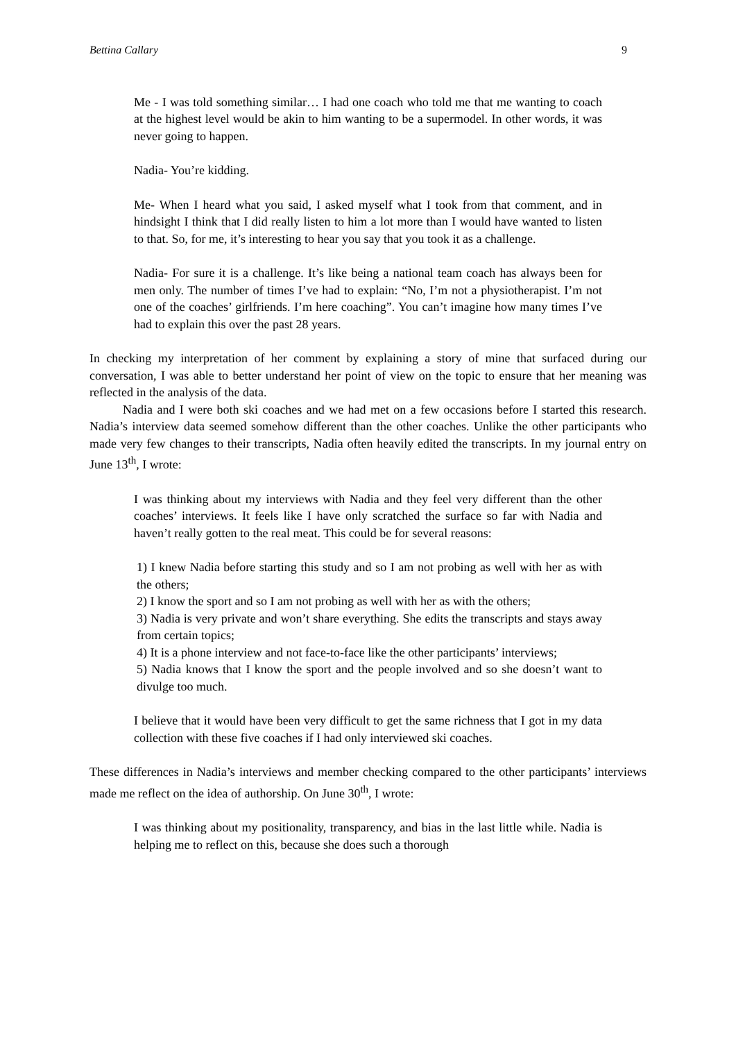Bettina Callary 9
Me - I was told something similar… I had one coach who told me that me wanting to coach at the highest level would be akin to him wanting to be a supermodel. In other words, it was never going to happen.
Nadia- You’re kidding.
Me- When I heard what you said, I asked myself what I took from that comment, and in hindsight I think that I did really listen to him a lot more than I would have wanted to listen to that. So, for me, it’s interesting to hear you say that you took it as a challenge.
Nadia- For sure it is a challenge. It’s like being a national team coach has always been for men only. The number of times I’ve had to explain: “No, I’m not a physiotherapist. I’m not one of the coaches’ girlfriends. I’m here coaching”. You can’t imagine how many times I’ve had to explain this over the past 28 years.
In checking my interpretation of her comment by explaining a story of mine that surfaced during our conversation, I was able to better understand her point of view on the topic to ensure that her meaning was reflected in the analysis of the data.
Nadia and I were both ski coaches and we had met on a few occasions before I started this research. Nadia’s interview data seemed somehow different than the other coaches. Unlike the other participants who made very few changes to their transcripts, Nadia often heavily edited the transcripts. In my journal entry on June 13<sup>th</sup>, I wrote:
I was thinking about my interviews with Nadia and they feel very different than the other coaches’ interviews. It feels like I have only scratched the surface so far with Nadia and haven’t really gotten to the real meat. This could be for several reasons:
1) I knew Nadia before starting this study and so I am not probing as well with her as with the others;
2) I know the sport and so I am not probing as well with her as with the others;
3) Nadia is very private and won’t share everything. She edits the transcripts and stays away from certain topics;
4) It is a phone interview and not face-to-face like the other participants’ interviews;
5) Nadia knows that I know the sport and the people involved and so she doesn’t want to divulge too much.
I believe that it would have been very difficult to get the same richness that I got in my data collection with these five coaches if I had only interviewed ski coaches.
These differences in Nadia’s interviews and member checking compared to the other participants’ interviews made me reflect on the idea of authorship. On June 30<sup>th</sup>, I wrote:
I was thinking about my positionality, transparency, and bias in the last little while. Nadia is helping me to reflect on this, because she does such a thorough